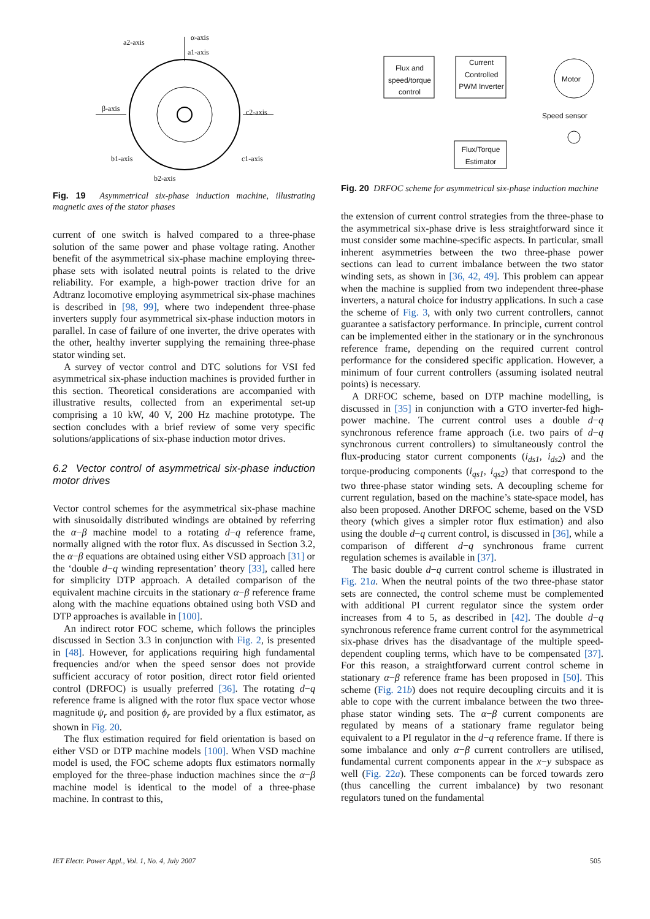a2-axis
α-axis
a1-axis
β-axis c2-axis
b1-axis c1-axis
b2-axis
Fig. 19 Asymmetrical six-phase induction machine, illustrating magnetic axes of the stator phases
current of one switch is halved compared to a three-phase solution of the same power and phase voltage rating. Another benefit of the asymmetrical six-phase machine employing three-phase sets with isolated neutral points is related to the drive reliability. For example, a high-power traction drive for an Adtranz locomotive employing asymmetrical six-phase machines is described in [98, 99], where two independent three-phase inverters supply four asymmetrical six-phase induction motors in parallel. In case of failure of one inverter, the drive operates with the other, healthy inverter supplying the remaining three-phase stator winding set.
A survey of vector control and DTC solutions for VSI fed asymmetrical six-phase induction machines is provided further in this section. Theoretical considerations are accompanied with illustrative results, collected from an experimental set-up comprising a 10 kW, 40 V, 200 Hz machine prototype. The section concludes with a brief review of some very specific solutions/applications of six-phase induction motor drives.
6.2 Vector control of asymmetrical six-phase induction motor drives
Vector control schemes for the asymmetrical six-phase machine with sinusoidally distributed windings are obtained by referring the α−β machine model to a rotating d−q reference frame, normally aligned with the rotor flux. As discussed in Section 3.2, the α−β equations are obtained using either VSD approach [31] or the ‘double d−q winding representation’ theory [33], called here for simplicity DTP approach. A detailed comparison of the equivalent machine circuits in the stationary α−β reference frame along with the machine equations obtained using both VSD and DTP approaches is available in [100].
An indirect rotor FOC scheme, which follows the principles discussed in Section 3.3 in conjunction with Fig. 2, is presented in [48]. However, for applications requiring high fundamental frequencies and/or when the speed sensor does not provide sufficient accuracy of rotor position, direct rotor field oriented control (DRFOC) is usually preferred [36]. The rotating d−q reference frame is aligned with the rotor flux space vector whose magnitude ψ<sub>r</sub> and position ϕ<sub>r</sub> are provided by a flux estimator, as shown in Fig. 20.
The flux estimation required for field orientation is based on either VSD or DTP machine models [100]. When VSD machine model is used, the FOC scheme adopts flux estimators normally employed for the three-phase induction machines since the α−β machine model is identical to the model of a three-phase machine. In contrast to this,
Flux and speed/torque control
Current Controlled PWM Inverter
Flux/Torque Estimator
Motor
Speed sensor
Fig. 20 DRFOC scheme for asymmetrical six-phase induction machine
the extension of current control strategies from the three-phase to the asymmetrical six-phase drive is less straightforward since it must consider some machine-specific aspects. In particular, small inherent asymmetries between the two three-phase power sections can lead to current imbalance between the two stator winding sets, as shown in [36, 42, 49]. This problem can appear when the machine is supplied from two independent three-phase inverters, a natural choice for industry applications. In such a case the scheme of Fig. 3, with only two current controllers, cannot guarantee a satisfactory performance. In principle, current control can be implemented either in the stationary or in the synchronous reference frame, depending on the required current control performance for the considered specific application. However, a minimum of four current controllers (assuming isolated neutral points) is necessary.
A DRFOC scheme, based on DTP machine modelling, is discussed in [35] in conjunction with a GTO inverter-fed high-power machine. The current control uses a double d−q synchronous reference frame approach (i.e. two pairs of d−q synchronous current controllers) to simultaneously control the flux-producing stator current components (i<sub>ds1</sub>, i<sub>ds2</sub>) and the torque-producing components (i<sub>qs1</sub>, i<sub>qs2</sub>) that correspond to the two three-phase stator winding sets. A decoupling scheme for current regulation, based on the machine’s state-space model, has also been proposed. Another DRFOC scheme, based on the VSD theory (which gives a simpler rotor flux estimation) and also using the double d−q current control, is discussed in [36], while a comparison of different d−q synchronous frame current regulation schemes is available in [37].
The basic double d−q current control scheme is illustrated in Fig. 21a. When the neutral points of the two three-phase stator sets are connected, the control scheme must be complemented with additional PI current regulator since the system order increases from 4 to 5, as described in [42]. The double d−q synchronous reference frame current control for the asymmetrical six-phase drives has the disadvantage of the multiple speed-dependent coupling terms, which have to be compensated [37]. For this reason, a straightforward current control scheme in stationary α−β reference frame has been proposed in [50]. This scheme (Fig. 21b) does not require decoupling circuits and it is able to cope with the current imbalance between the two three-phase stator winding sets. The α−β current components are regulated by means of a stationary frame regulator being equivalent to a PI regulator in the d−q reference frame. If there is some imbalance and only α−β current controllers are utilised, fundamental current components appear in the x−y subspace as well (Fig. 22a). These components can be forced towards zero (thus cancelling the current imbalance) by two resonant regulators tuned on the fundamental
IET Electr. Power Appl., Vol. 1, No. 4, July 2007
505